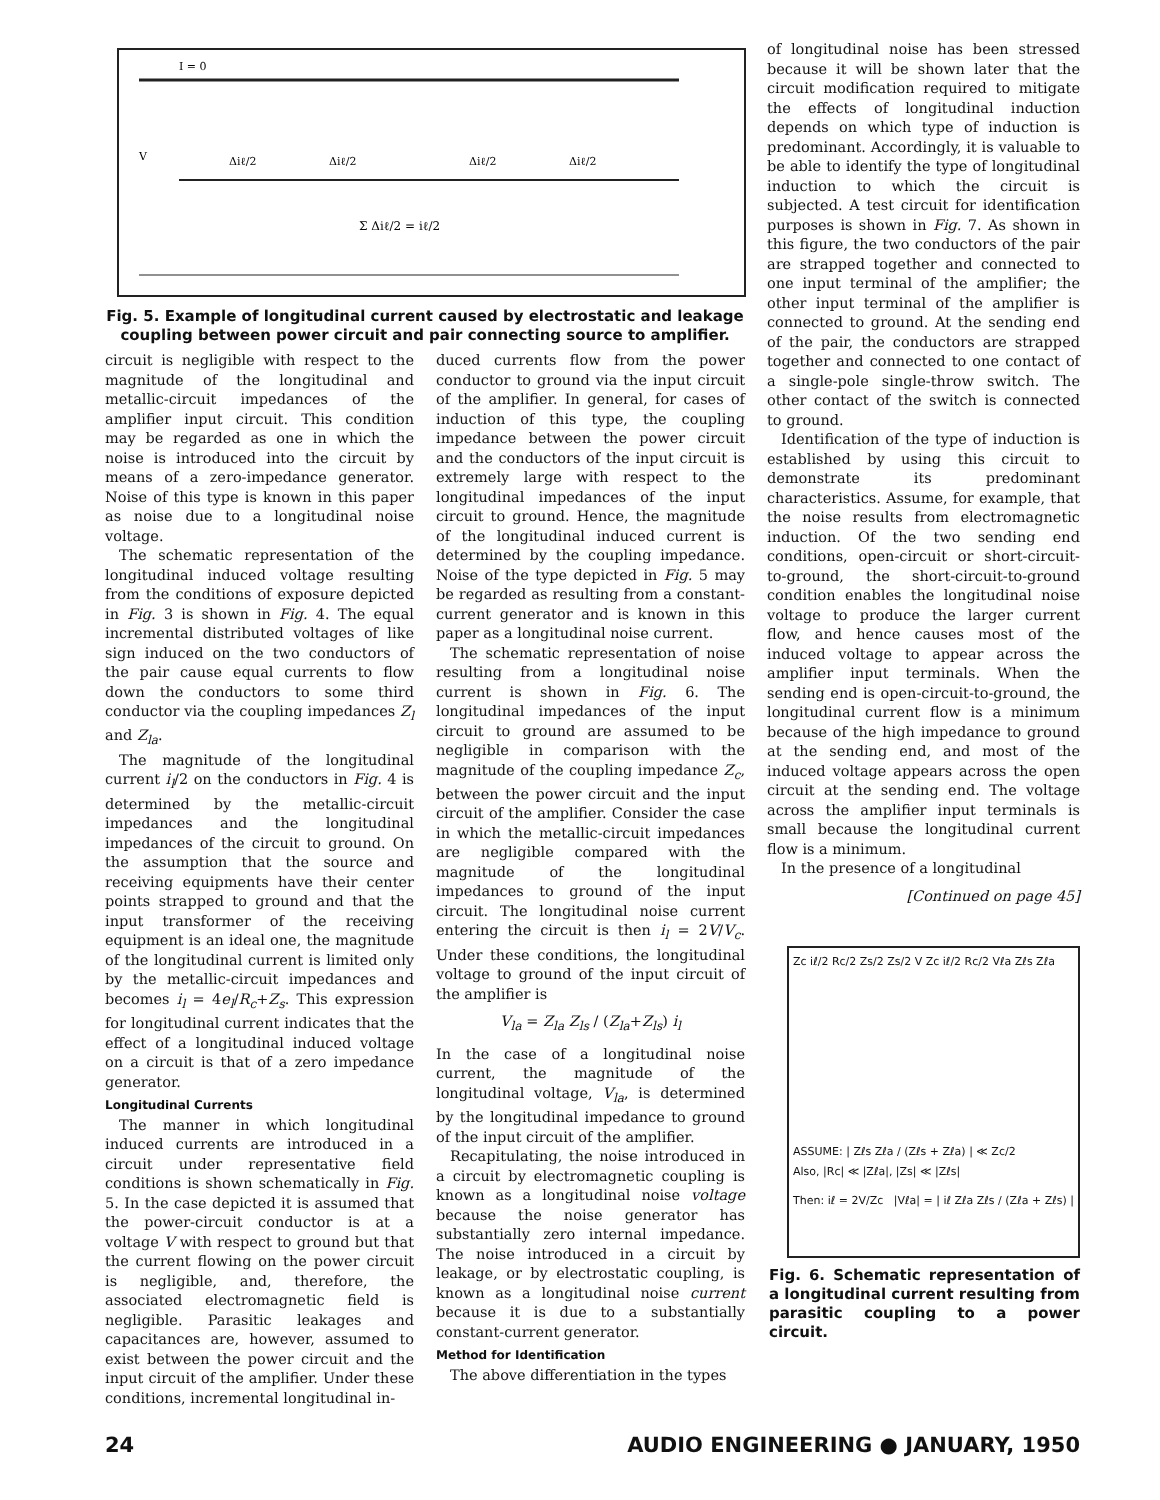I = 0
Σ Δiℓ/2 = iℓ/2
V
Δiℓ/2
Δiℓ/2
Δiℓ/2
Δiℓ/2
Fig. 5. Example of longitudinal current caused by electrostatic and leakage coupling between power circuit and pair connecting source to amplifier.
circuit is negligible with respect to the magnitude of the longitudinal and metallic-circuit impedances of the amplifier input circuit. This condition may be regarded as one in which the noise is introduced into the circuit by means of a zero-impedance generator. Noise of this type is known in this paper as noise due to a longitudinal noise voltage.
The schematic representation of the longitudinal induced voltage resulting from the conditions of exposure depicted in Fig. 3 is shown in Fig. 4. The equal incremental distributed voltages of like sign induced on the two conductors of the pair cause equal currents to flow down the conductors to some third conductor via the coupling impedances Z<sub>l</sub> and Z<sub>la</sub>.
The magnitude of the longitudinal current i<sub>l</sub>/2 on the conductors in Fig. 4 is determined by the metallic-circuit impedances and the longitudinal impedances of the circuit to ground. On the assumption that the source and receiving equipments have their center points strapped to ground and that the input transformer of the receiving equipment is an ideal one, the magnitude of the longitudinal current is limited only by the metallic-circuit impedances and becomes i<sub>l</sub> = 4e<sub>l</sub>/R<sub>c</sub>+Z<sub>s</sub>. This expression for longitudinal current indicates that the effect of a longitudinal induced voltage on a circuit is that of a zero impedance generator.
Longitudinal Currents
The manner in which longitudinal induced currents are introduced in a circuit under representative field conditions is shown schematically in Fig. 5. In the case depicted it is assumed that the power-circuit conductor is at a voltage V with respect to ground but that the current flowing on the power circuit is negligible, and, therefore, the associated electromagnetic field is negligible. Parasitic leakages and capacitances are, however, assumed to exist between the power circuit and the input circuit of the amplifier. Under these conditions, incremental longitudinal in-
duced currents flow from the power conductor to ground via the input circuit of the amplifier. In general, for cases of induction of this type, the coupling impedance between the power circuit and the conductors of the input circuit is extremely large with respect to the longitudinal impedances of the input circuit to ground. Hence, the magnitude of the longitudinal induced current is determined by the coupling impedance. Noise of the type depicted in Fig. 5 may be regarded as resulting from a constant-current generator and is known in this paper as a longitudinal noise current.
The schematic representation of noise resulting from a longitudinal noise current is shown in Fig. 6. The longitudinal impedances of the input circuit to ground are assumed to be negligible in comparison with the magnitude of the coupling impedance Z<sub>c</sub>, between the power circuit and the input circuit of the amplifier. Consider the case in which the metallic-circuit impedances are negligible compared with the magnitude of the longitudinal impedances to ground of the input circuit. The longitudinal noise current entering the circuit is then i<sub>l</sub> = 2V/V<sub>c</sub>. Under these conditions, the longitudinal voltage to ground of the input circuit of the amplifier is
V<sub>la</sub> = Z<sub>la</sub> Z<sub>ls</sub> / (Z<sub>la</sub>+Z<sub>ls</sub>) i<sub>l</sub>
In the case of a longitudinal noise current, the magnitude of the longitudinal voltage, V<sub>la</sub>, is determined by the longitudinal impedance to ground of the input circuit of the amplifier.
Recapitulating, the noise introduced in a circuit by electromagnetic coupling is known as a longitudinal noise voltage because the noise generator has substantially zero internal impedance. The noise introduced in a circuit by leakage, or by electrostatic coupling, is known as a longitudinal noise current because it is due to a substantially constant-current generator.
Method for Identification
The above differentiation in the types
of longitudinal noise has been stressed because it will be shown later that the circuit modification required to mitigate the effects of longitudinal induction depends on which type of induction is predominant. Accordingly, it is valuable to be able to identify the type of longitudinal induction to which the circuit is subjected. A test circuit for identification purposes is shown in Fig. 7. As shown in this figure, the two conductors of the pair are strapped together and connected to one input terminal of the amplifier; the other input terminal of the amplifier is connected to ground. At the sending end of the pair, the conductors are strapped together and connected to one contact of a single-pole single-throw switch. The other contact of the switch is connected to ground.
Identification of the type of induction is established by using this circuit to demonstrate its predominant characteristics. Assume, for example, that the noise results from electromagnetic induction. Of the two sending end conditions, open-circuit or short-circuit-to-ground, the short-circuit-to-ground condition enables the longitudinal noise voltage to produce the larger current flow, and hence causes most of the induced voltage to appear across the amplifier input terminals. When the sending end is open-circuit-to-ground, the longitudinal current flow is a minimum because of the high impedance to ground at the sending end, and most of the induced voltage appears across the open circuit at the sending end. The voltage across the amplifier input terminals is small because the longitudinal current flow is a minimum.
In the presence of a longitudinal
[Continued on page 45]
Zc iℓ/2 Rc/2 Zs/2 Zs/2 V Zc iℓ/2 Rc/2 Vℓa Zℓs Zℓa
ASSUME: | Zℓs Zℓa / (Zℓs + Zℓa) | ≪ Zc/2
Also, |Rc| ≪ |Zℓa|, |Zs| ≪ |Zℓs|
Then: iℓ = 2V/Zc |Vℓa| = | iℓ Zℓa Zℓs / (Zℓa + Zℓs) |
Fig. 6. Schematic representation of a longitudinal current resulting from parasitic coupling to a power circuit.
24 AUDIO ENGINEERING ● JANUARY, 1950